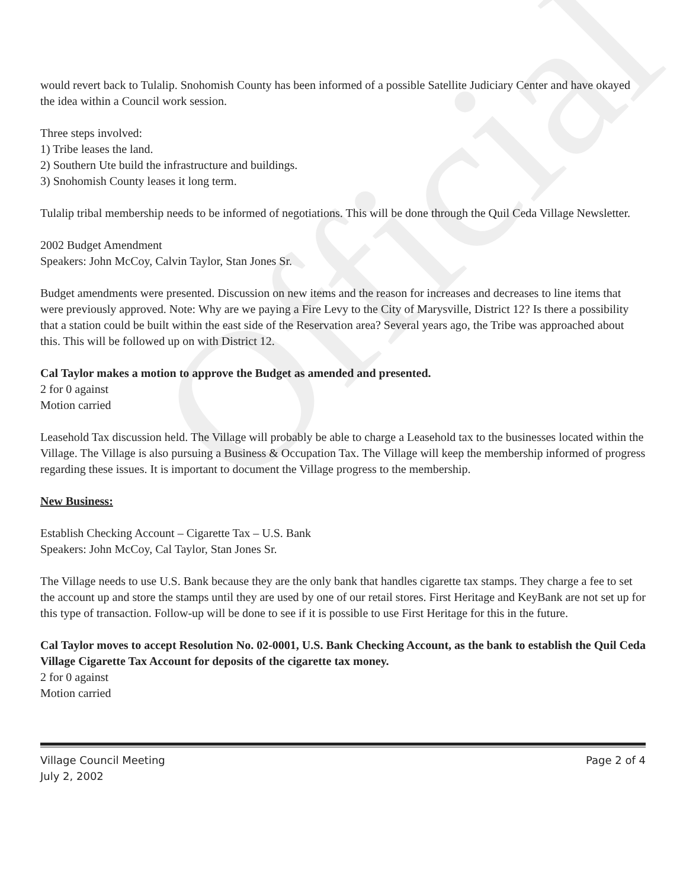Official
would revert back to Tulalip. Snohomish County has been informed of a possible Satellite Judiciary Center and have okayed the idea within a Council work session.
Three steps involved:
1) Tribe leases the land.
2) Southern Ute build the infrastructure and buildings.
3) Snohomish County leases it long term.
Tulalip tribal membership needs to be informed of negotiations. This will be done through the Quil Ceda Village Newsletter.
2002 Budget Amendment
Speakers: John McCoy, Calvin Taylor, Stan Jones Sr.
Budget amendments were presented. Discussion on new items and the reason for increases and decreases to line items that were previously approved. Note: Why are we paying a Fire Levy to the City of Marysville, District 12? Is there a possibility that a station could be built within the east side of the Reservation area? Several years ago, the Tribe was approached about this. This will be followed up on with District 12.
Cal Taylor makes a motion to approve the Budget as amended and presented.
2 for 0 against
Motion carried
Leasehold Tax discussion held. The Village will probably be able to charge a Leasehold tax to the businesses located within the Village. The Village is also pursuing a Business & Occupation Tax. The Village will keep the membership informed of progress regarding these issues. It is important to document the Village progress to the membership.
New Business:
Establish Checking Account – Cigarette Tax – U.S. Bank
Speakers: John McCoy, Cal Taylor, Stan Jones Sr.
The Village needs to use U.S. Bank because they are the only bank that handles cigarette tax stamps. They charge a fee to set the account up and store the stamps until they are used by one of our retail stores. First Heritage and KeyBank are not set up for this type of transaction. Follow-up will be done to see if it is possible to use First Heritage for this in the future.
Cal Taylor moves to accept Resolution No. 02-0001, U.S. Bank Checking Account, as the bank to establish the Quil Ceda Village Cigarette Tax Account for deposits of the cigarette tax money.
2 for 0 against
Motion carried
Village Council Meeting
July 2, 2002
Page 2 of 4